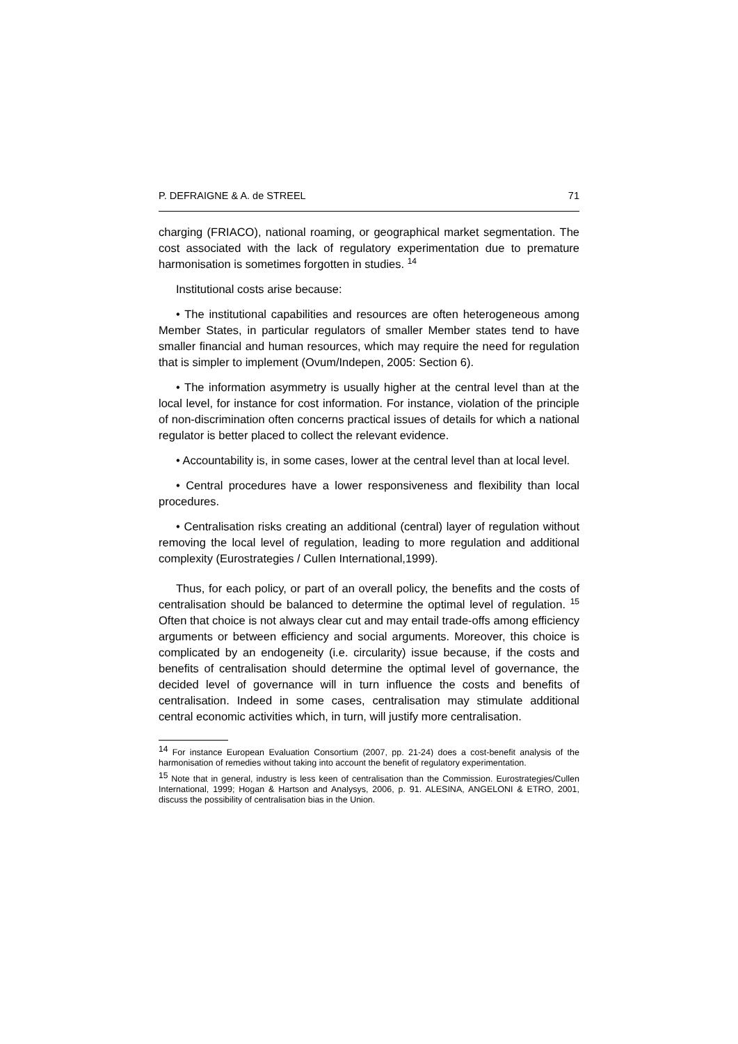P. DEFRAIGNE & A. de STREEL 71
charging (FRIACO), national roaming, or geographical market segmentation. The cost associated with the lack of regulatory experimentation due to premature harmonisation is sometimes forgotten in studies. <sup>14</sup>
Institutional costs arise because:
• The institutional capabilities and resources are often heterogeneous among Member States, in particular regulators of smaller Member states tend to have smaller financial and human resources, which may require the need for regulation that is simpler to implement (Ovum/Indepen, 2005: Section 6).
• The information asymmetry is usually higher at the central level than at the local level, for instance for cost information. For instance, violation of the principle of non-discrimination often concerns practical issues of details for which a national regulator is better placed to collect the relevant evidence.
• Accountability is, in some cases, lower at the central level than at local level.
• Central procedures have a lower responsiveness and flexibility than local procedures.
• Centralisation risks creating an additional (central) layer of regulation without removing the local level of regulation, leading to more regulation and additional complexity (Eurostrategies / Cullen International,1999).
Thus, for each policy, or part of an overall policy, the benefits and the costs of centralisation should be balanced to determine the optimal level of regulation. <sup>15</sup> Often that choice is not always clear cut and may entail trade-offs among efficiency arguments or between efficiency and social arguments. Moreover, this choice is complicated by an endogeneity (i.e. circularity) issue because, if the costs and benefits of centralisation should determine the optimal level of governance, the decided level of governance will in turn influence the costs and benefits of centralisation. Indeed in some cases, centralisation may stimulate additional central economic activities which, in turn, will justify more centralisation.
<sup>14</sup> For instance European Evaluation Consortium (2007, pp. 21-24) does a cost-benefit analysis of the harmonisation of remedies without taking into account the benefit of regulatory experimentation.
<sup>15</sup> Note that in general, industry is less keen of centralisation than the Commission. Eurostrategies/Cullen International, 1999; Hogan & Hartson and Analysys, 2006, p. 91. ALESINA, ANGELONI & ETRO, 2001, discuss the possibility of centralisation bias in the Union.